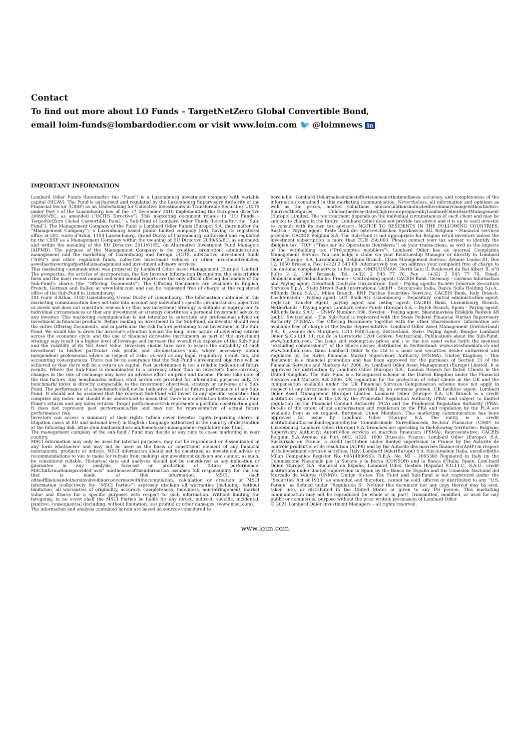Contact
To find out more about LO Funds – TargetNetZero Global Convertible Bond,
email loim-funds@lombardodier.com or visit www.loim.com 🐦 @loimnews in
IMPORTANT INFORMATION
Lombard Odier Funds (hereinafter the “Fund”) is a Luxembourg investment company with variable capital (SICAV). The Fund is authorised and regulated by the Luxembourg Supervisory Authority of the Financial Sector (CSSF) as an Undertaking for Collective Investments in Transferable Securities UCITS under Part I of the Luxembourg law of the 17 December 2010 implementing the European directive 2009/65/EC, as amended (“UCITS Directive”). This marketing document relates to “LO Funds – TargetNetZero Global Convertible Bond,” a Sub-Fund of Lombard Odier Funds (hereinafter the “Sub-Fund”). The Management Company of the Fund is Lombard Odier Funds (Europe) S.A. (hereinafter the “Management Company”), a Luxembourg based public limited company (SA), having its registered office at 291, route d’Arlon, 1150 Luxem-bourg, Grand Duchy of Luxembourg, authorised and regulated by the CSSF as a Management Company within the meaning of EU Directive 2009/65/EC, as amended; and within the meaning of the EU Directive 2011/61/EU on Alternative Investment Fund Managers (AIFMD). The purpose of the Management Company is the creation, promotion, administration, management and the marketing of Luxembourg and foreign UCITS, alternative investment funds (“AIFs”) and other regulated funds, collective investment vehicles or other investmentvehicles, aswellastheoeringofportfoliomanagement and investment advisory services.
This marketing communication was prepared by Lombard Odier Asset Management (Europe) Limited. The prospectus, the articles of incorporation, the Key Investor Information Documents, the subscription form and the most recent annual and semi-annual reports are the only official offering documents of the Sub-Fund’s shares (the “Offering Documents”). The Offering Documents are available in English, French, German and Italian at www.loim.com and can be requested free of charge at the registered office of the Sub-Fund in Luxembourg:
291 route d’Arlon, 1150 Luxembourg, Grand Duchy of Luxembourg. The information contained in this marketing communication does not take into account any individual’s specific circumstances, objectives or needs and does not constitute research or that any investment strategy is suitable or appropriate to individual circumstances or that any investment or strategy constitutes a personal investment advice to any investor. This marketing communication is not intended to substitute any professional advice on investment in financial products. Before making an investment in the Sub-Fund, an investor should read the entire Offering Documents, and in particular the risk factors pertaining to an investment in the Sub-Fund. We would like to draw the investor’s attention toward the long- term nature of delivering returns across the economic cycle and the use of financial derivative instruments as part of the investment strategy may result in a higher level of leverage and increase the overall risk exposure of the Sub-Fund and the volatility of its Net Asset Value. Investors should take care to assess the suitability of such investment to his/her particular risk profile and circumstances and, where necessary, obtain independent professional advice in respect of risks, as well as any legal, regulatory, credit, tax, and accounting consequences. There can be no assurance that the Sub-Fund’s investment objective will be achieved or that there will be a return on capital. Past performance is not a reliable indicator of future results. Where the Sub-Fund is denominated in a currency other than an investor’s base currency, changes in the rate of exchange may have an adverse effect on price and income. Please take note of the risk factors. Any benchmarks/ indices cited herein are provided for information purposes only. No benchmark/ index is directly comparable to the investment objectives, strategy or universe of a Sub-Fund. The performance of a benchmark shall not be indicative of past or future performance of any Sub-Fund. It should not be assumed that the relevant Sub-Fund will invest in any specific securities that comprise any index, nor should it be understood to mean that there is a correlation between such Sub-Fund’s returns and any index returns. Target performance/risk represents a portfolio construction goal. It does not represent past performance/risk and may not be representative of actual future performance/ risk.
Investors can access a summary of their rights (which cover investor rights regarding shares in litigation cases at EU and national level) in English / language authorized in the country of distribution at the following link: https://am.lombardodier.com/home/asset-management-regulatory-disc.html].
The management company of the sub-fund / Fund may decide at any time to cease marketing in your country.
MSCI information may only be used for internal purposes, may not be reproduced or disseminated in any form whatsoever and may not be used as the basis or constituent element of any financial instruments, products or indices. MSCI information should not be construed as investment advice or recommendations to you to make (or refrain from making) any investment decision and cannot, as such, be considered reliable. Historical data and analyses should not be considered as any indication or guarantee in any analysis, forecast or prediction of future performance. MSCIinformationisprovided“asis” andtheuserofthisinformation assumes full responsibility for the use that is made of this information. MSCI, each ofitsaffiliatesandothersinvolvedinorconcernedwiththecompilation, calculation or creation of MSCI information (collectively the “MSCI Parties”) expressly disclaim all warranties (including, without limitation, all warranties of originality, accuracy, completeness, timeliness, non-infringement, market value and fitness for a specific purpose) with respect to such information. Without limiting the foregoing, in no event shall the MSCI Parties be liable for any direct, indirect, specific, incidental, punitive, consequential (including, without limitation, lost profits) or other damages. (www.msci.com).
The information and analysis contained herein are based on sources considered to
bereliable. Lombard Odiermakesitsbesteffortstoensurethetimeliness, accuracy, and completeness of the information contained in this marketing communication. Nevertheless, all information and opinions as well as the prices, market valuations andcalculationsindicatedhereinmaychangewithoutnotice. Sourceofthefigures: Unlessotherwisestated,figuresarepreparedbyLombardOdierAssetManagement (Europe) Limited. The tax treatment depends on the individual circumstances of each client and may be subject to change in the future. Lombard Odier does not provide tax advice and it is up to each investor to consult with its own tax advisors. NOTICE TO RESIDENTS IN THE FOLLOWING COUNTRIES: Austria – Paying agent: Erste Bank der österreichischen Sparkassen AG. Belgium – Financial services provider: CACEIS Belgium S.A. The Sub-Fund is not appropriate for Belgian retail investors unless the investment subscription is more than EUR 250,000. Please contact your tax advisor to identify the iBelgian tax “TOB” (“Taxe sur les Operations Boursières”) on your transactions, as well as the impacts of the withholding tax (“Précomptes mobiliers”). Lombard Odier has an internal Complaints Management Service. You can lodge a claim via your Relationship Manager or directly to Lombard Odier (Europe) S.A. Luxembourg, Belgium Branch, Claim Management Service, Avenue Louise 81, Box 12, 1050 Brussels, Fax: (+32) 2 543 08. Alternatively you can address your complaint free of charge to the national complaint service in Belgium, OMBUDSMAN: North Gate II, Boulevard du Roi Albert II, n°8 Boîte 2 2, 1000 Brussels, Tel: (+32) 2 545 77 70, Fax : (+32) 2 545 77 79, Email: Ombudsman@Ombusfin.be. France – Centralising agent: CACEIS Bank. Germany – German Information and Paying agent: DekaBank Deutsche Girozentrale. Italy – Paying agents: Société Générale Securities Services S.p.A., State Street Bank International GmbH – Succursale Italia, Banca Sella Holding S.p.A., Allfunds Bank S.A.U., Milan Branch, BNP Paribas Securities Services, CACEIS Bank, Italy Branch. Liechtenstein – Paying agent: LGT Bank AG. Luxembourg – Depositary, central administration agent, registrar, transfer Agent, paying agent and listing agent: CACEIS Bank, Luxembourg Branch. Netherlands – Paying agent: Lombard Odier Funds (Europe) S.A. – Dutch Branch. Spain – Paying agent: Allfunds Bank S.A.U. – CNMV Number: 498. Sweden – Paying agent: Skandinaviska Enskilda Banken AB (publ). Switzerland – The Sub-Fund is registered with the Swiss Federal Financial Market Supervisory Authority (FINMA). The Offering Documents together with the other Shareholders’ information are available free of charge at the Swiss Representative: Lombard Odier Asset Management (Switzerland) S.A., 6, avenue des Morgines, 1213 Petit-Lancy, Switzerland. Swiss Paying Agent: Banque Lombard Odier & Co Ltd. 11, rue de la Corraterie 1204 Genève, Switzerland. Publications about the Sub-Fund: www.fundinfo.com. The issue and redemption prices and / or the net asset value (with the mention “excluding commissions”) of the Share classes distributed in Switzerland: www.swissfunddata.ch and www.fundinfo.com. Bank Lombard Odier & Co Ltd is a bank and securities dealer authorised and regulated by the Swiss Financial Market Supervisory Authority (FINMA). United Kingdom – This document is a financial promotion and has been approved for the purposes of Section 21 of the Financial Services and Markets Act 2000, by Lombard Odier Asset Management (Europe) Limited. It is approved for distribution by Lombard Odier (Europe) S.A., London Branch for Retail Clients in the United Kingdom. The Sub- Fund is a Recognised scheme in the United Kingdom under the Financial Services and Markets Act 2000. UK regulation for the protection of retail clients in the UK and the compensation available under the UK Financial Services Compensation scheme does not apply in respect of any investment or services provided by an overseas person. UK facilities agent: Lombard Odier Asset Management (Europe) Limited. Lombard Odier (Europe) S.A. UK Branch is a credit institution regulated in the UK by the Prudential Regulation Authority (PRA) and subject to limited regulation by the Financial Conduct Authority (FCA) and the Prudential Regulation Authority (PRA). Details of the extent of our authorisation and regulation by the PRA and regulation by the FCA are available from us on request. European Union Members: This marketing communication has been approved for issue by Lombard Odier (Europe) S.A. The entity is a credit institutionauthorisedandregulatedbythe Commissionde Surveillancedu Secteur Financier (CSSF) in Luxembourg. Lombard Odier (Europe) S.A. branches are operating in thefollowing territories: Belgium: Supervisory Authority: Autoritédes services et marches financiers (FSMA), Representative: CACEIS Belgium S.A.,Avenue du Port 86C, b320, 1000 Brussels; France: Lombard Odier (Europe). S.A. Succursale en France, a credit institution under limited supervision in France by the Autorité de contrôle prudentiel et de résolution (ACPR) and by the Autorité des marchés financi-ers(AMF) in respect of its investment services activities; Italy: Lombard Odier(Europe) S.A. Succursalein Italia, enrolledinthe Milan Companies Register No. 09514880963, R.E.A. No. MI – 2095300 Regulated in Italy by the Commissione Nazionale per la Società e la Borsa (CONSOB) and la Banca d’Italia; Spain: Lom-bard Odier (Europe) S.A. Sucursal en España, Lombard Odier Gestión (España) S.G.I.I.C., S.A.U., credit institutions under limited supervision in Spain by the Banco de España and the Comisión Nacional del Mercado de Valores (CNMV). United States: The Fund and Sub-Fund is not registered under the “Securities Act of 1933” as amended and therefore, cannot be sold, offered or distributed to any “U.S, Person” as defined under “Regulation S”. Neither this document nor any copy thereof may be sent, taken into, or distributed in the United States or given to any US person. This marketing communication may not be reproduced (in whole or in part), transmitted, modified, or used for any public or commercial purpose without the prior written permission of Lombard Odier.
© 2021 Lombard Odier Investment Managers – all rights reserved.
www.loim.com